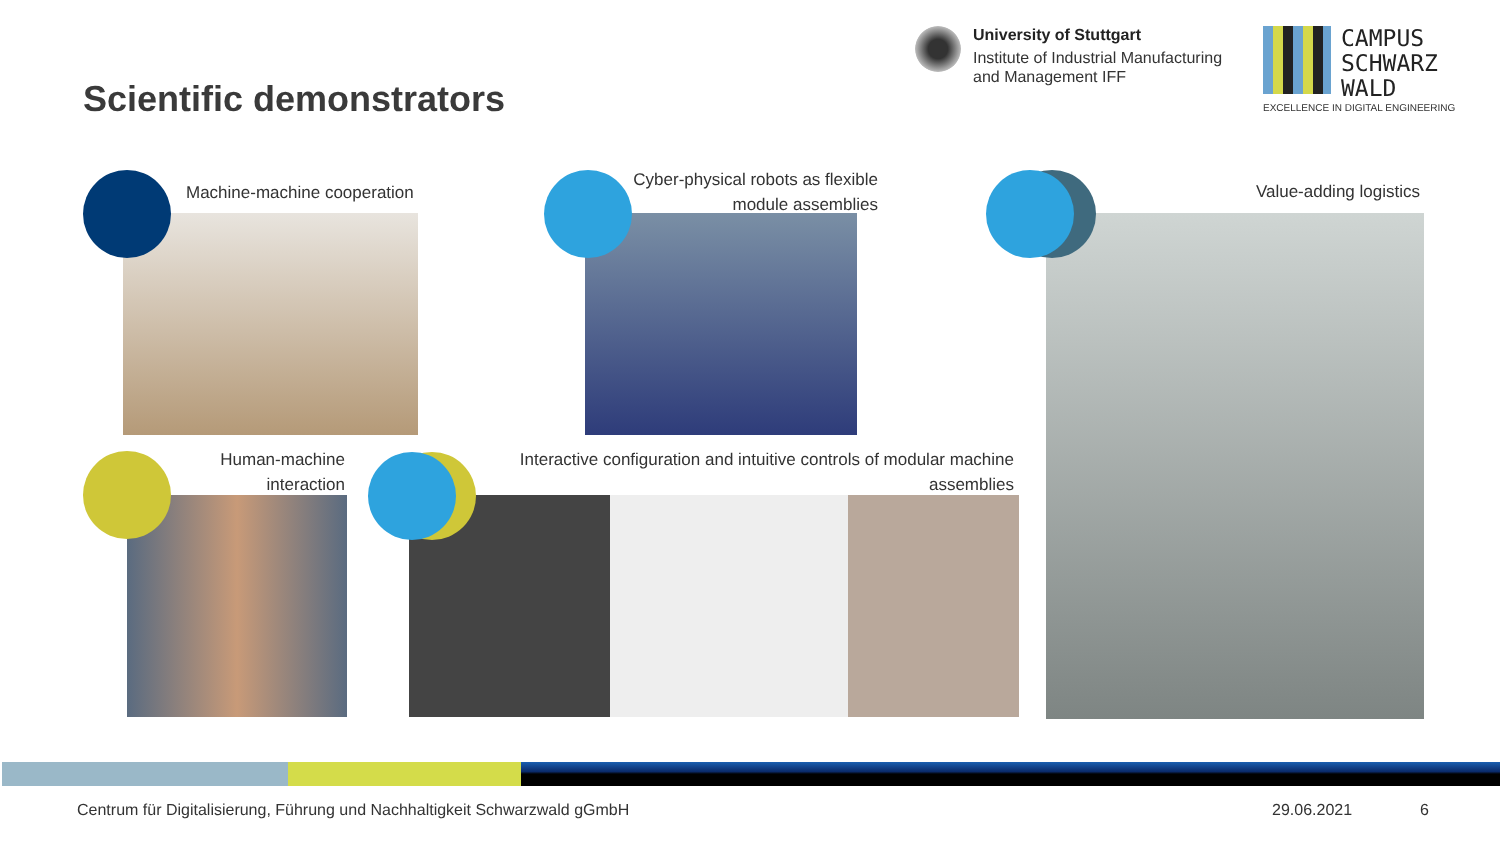Scientific demonstrators
University of Stuttgart
Institute of Industrial Manufacturing
and Management IFF
CAMPUS
SCHWARZ
WALD
EXCELLENCE IN DIGITAL ENGINEERING
Machine-machine cooperation
Cyber-physical robots as flexible module assemblies
Value-adding logistics
Human-machine interaction
Interactive configuration and intuitive controls of modular machine assemblies
Centrum für Digitalisierung, Führung und Nachhaltigkeit Schwarzwald gGmbH
29.06.2021 6